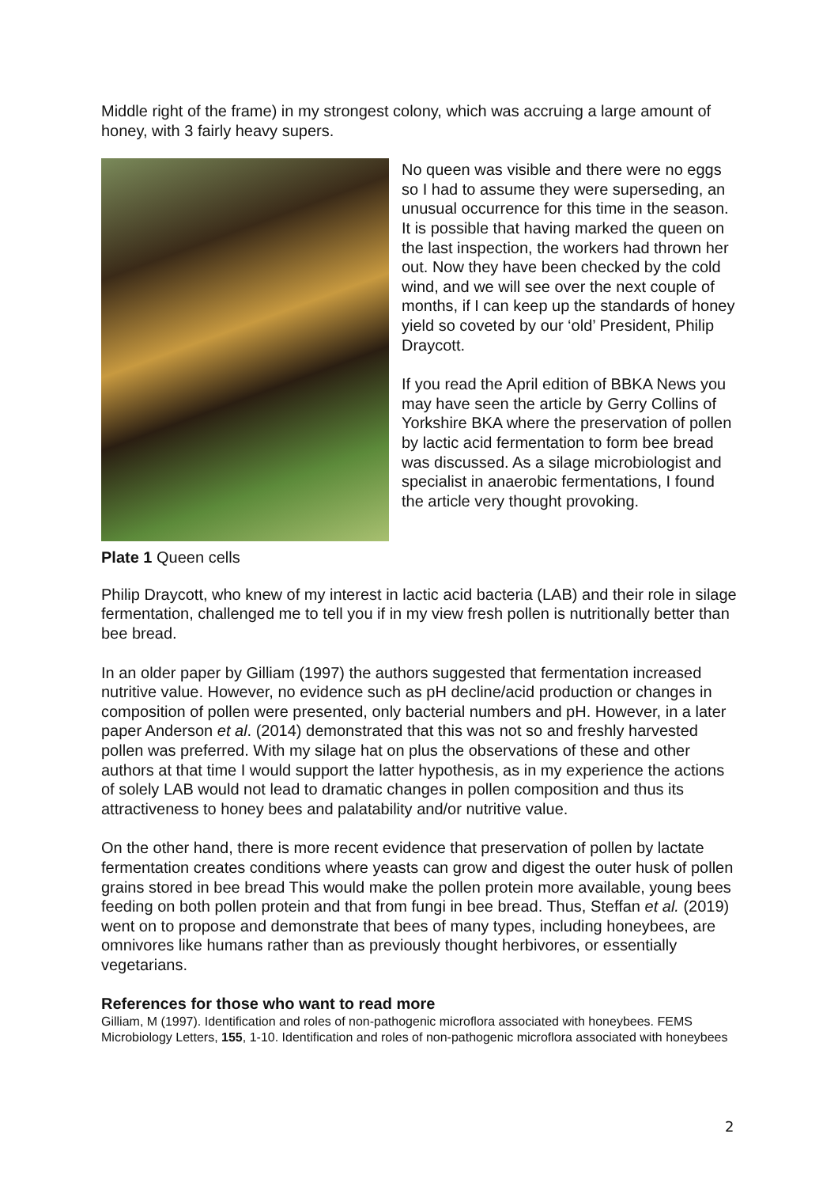Middle right of the frame) in my strongest colony, which was accruing a large amount of honey, with 3 fairly heavy supers.
Plate 1 Queen cells
No queen was visible and there were no eggs so I had to assume they were superseding, an unusual occurrence for this time in the season. It is possible that having marked the queen on the last inspection, the workers had thrown her out. Now they have been checked by the cold wind, and we will see over the next couple of months, if I can keep up the standards of honey yield so coveted by our ‘old’ President, Philip Draycott.
If you read the April edition of BBKA News you may have seen the article by Gerry Collins of Yorkshire BKA where the preservation of pollen by lactic acid fermentation to form bee bread was discussed. As a silage microbiologist and specialist in anaerobic fermentations, I found the article very thought provoking.
Philip Draycott, who knew of my interest in lactic acid bacteria (LAB) and their role in silage fermentation, challenged me to tell you if in my view fresh pollen is nutritionally better than bee bread.
In an older paper by Gilliam (1997) the authors suggested that fermentation increased nutritive value. However, no evidence such as pH decline/acid production or changes in composition of pollen were presented, only bacterial numbers and pH. However, in a later paper Anderson et al. (2014) demonstrated that this was not so and freshly harvested pollen was preferred. With my silage hat on plus the observations of these and other authors at that time I would support the latter hypothesis, as in my experience the actions of solely LAB would not lead to dramatic changes in pollen composition and thus its attractiveness to honey bees and palatability and/or nutritive value.
On the other hand, there is more recent evidence that preservation of pollen by lactate fermentation creates conditions where yeasts can grow and digest the outer husk of pollen grains stored in bee bread This would make the pollen protein more available, young bees feeding on both pollen protein and that from fungi in bee bread. Thus, Steffan et al. (2019) went on to propose and demonstrate that bees of many types, including honeybees, are omnivores like humans rather than as previously thought herbivores, or essentially vegetarians.
References for those who want to read more
Gilliam, M (1997). Identification and roles of non-pathogenic microflora associated with honeybees. FEMS Microbiology Letters, 155, 1-10. Identification and roles of non-pathogenic microflora associated with honeybees
2